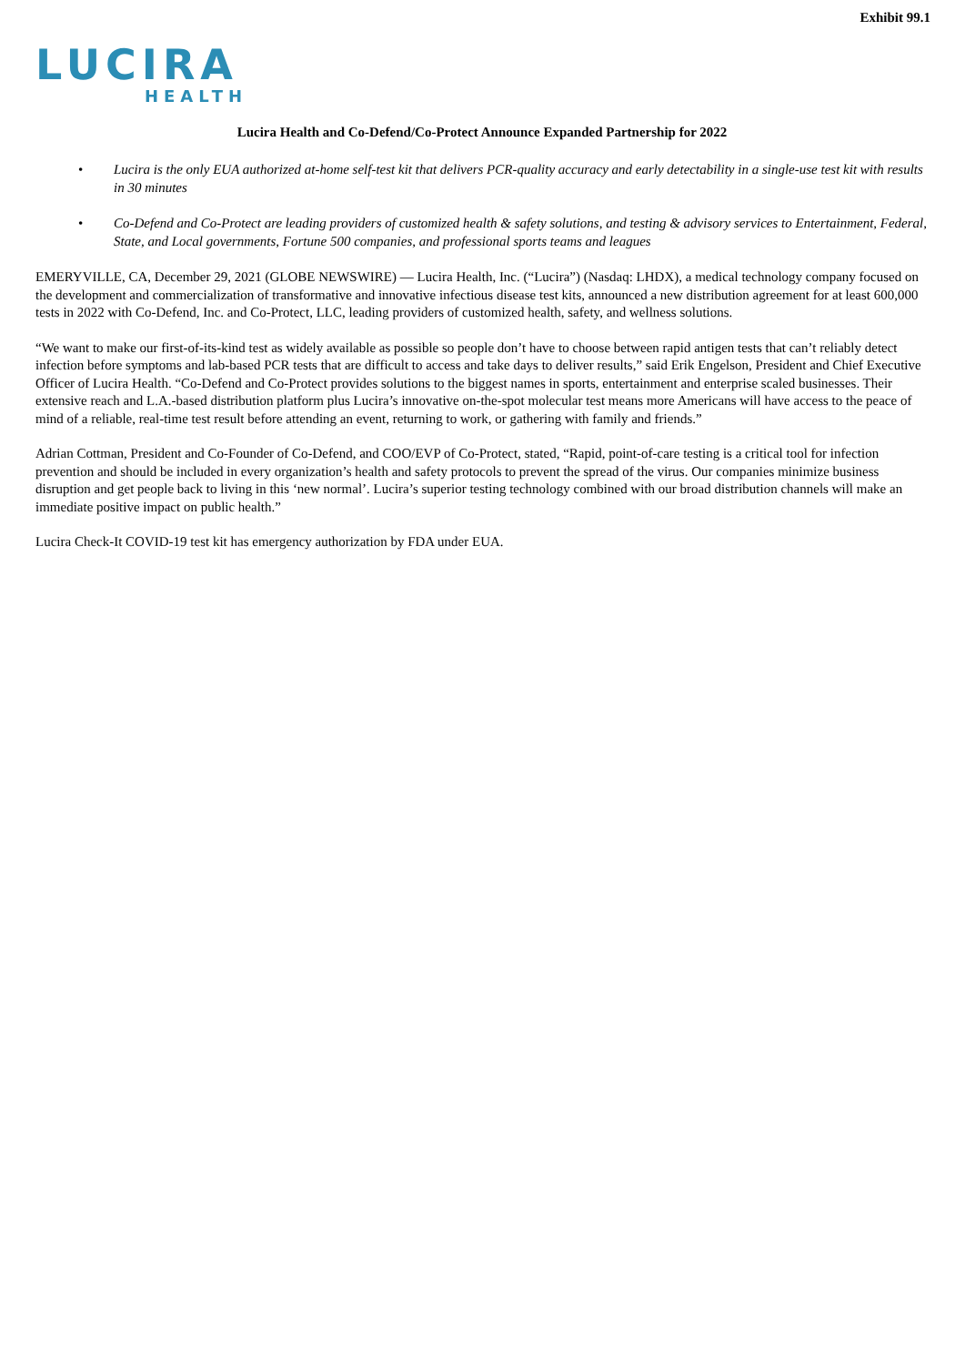Exhibit 99.1
LUCIRA
HEALTH
Lucira Health and Co-Defend/Co-Protect Announce Expanded Partnership for 2022
• Lucira is the only EUA authorized at-home self-test kit that delivers PCR-quality accuracy and early detectability in a single-use test kit with results in 30 minutes
• Co-Defend and Co-Protect are leading providers of customized health & safety solutions, and testing & advisory services to Entertainment, Federal, State, and Local governments, Fortune 500 companies, and professional sports teams and leagues
EMERYVILLE, CA, December 29, 2021 (GLOBE NEWSWIRE) — Lucira Health, Inc. (“Lucira”) (Nasdaq: LHDX), a medical technology company focused on the development and commercialization of transformative and innovative infectious disease test kits, announced a new distribution agreement for at least 600,000 tests in 2022 with Co-Defend, Inc. and Co-Protect, LLC, leading providers of customized health, safety, and wellness solutions.
“We want to make our first-of-its-kind test as widely available as possible so people don’t have to choose between rapid antigen tests that can’t reliably detect infection before symptoms and lab-based PCR tests that are difficult to access and take days to deliver results,” said Erik Engelson, President and Chief Executive Officer of Lucira Health. “Co-Defend and Co-Protect provides solutions to the biggest names in sports, entertainment and enterprise scaled businesses. Their extensive reach and L.A.-based distribution platform plus Lucira’s innovative on-the-spot molecular test means more Americans will have access to the peace of mind of a reliable, real-time test result before attending an event, returning to work, or gathering with family and friends.”
Adrian Cottman, President and Co-Founder of Co-Defend, and COO/EVP of Co-Protect, stated, “Rapid, point-of-care testing is a critical tool for infection prevention and should be included in every organization’s health and safety protocols to prevent the spread of the virus. Our companies minimize business disruption and get people back to living in this ‘new normal’. Lucira’s superior testing technology combined with our broad distribution channels will make an immediate positive impact on public health.”
Lucira Check-It COVID-19 test kit has emergency authorization by FDA under EUA.